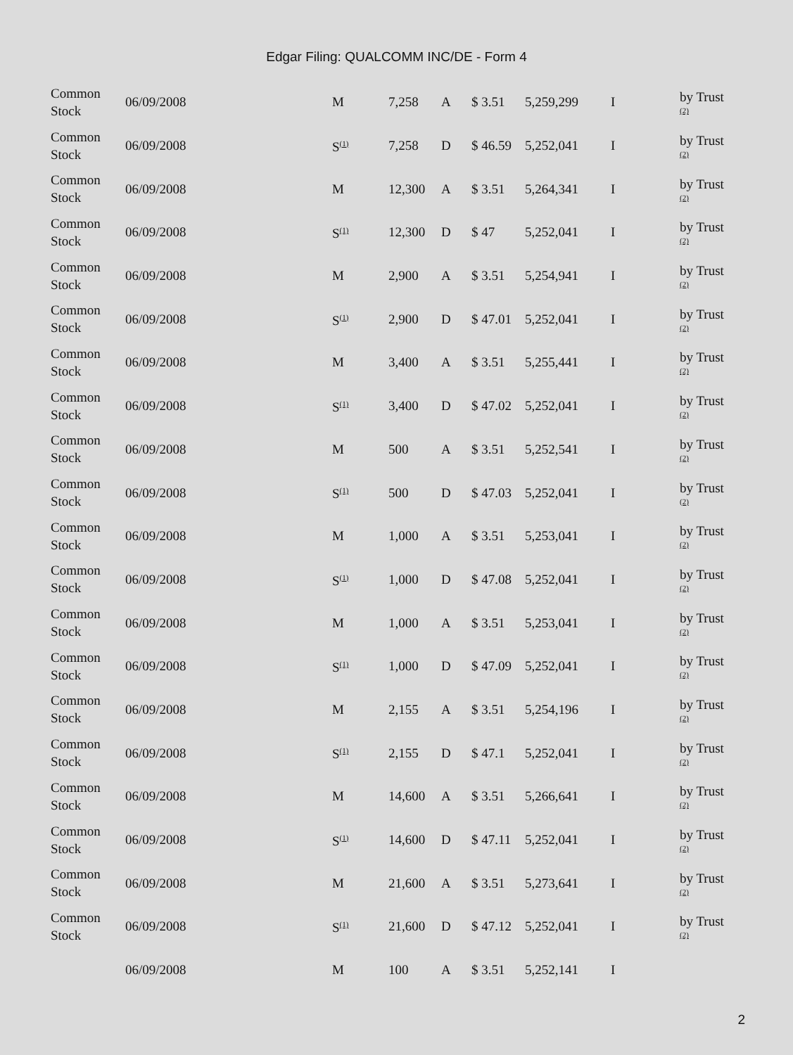Edgar Filing: QUALCOMM INC/DE - Form 4
| Common Stock | 06/09/2008 | M | 7,258 | A | $ 3.51 | 5,259,299 | I | by Trust<sup>(2)</sup> |
| Common Stock | 06/09/2008 | S<sup>(1)</sup> | 7,258 | D | $ 46.59 | 5,252,041 | I | by Trust<sup>(2)</sup> |
| Common Stock | 06/09/2008 | M | 12,300 | A | $ 3.51 | 5,264,341 | I | by Trust<sup>(2)</sup> |
| Common Stock | 06/09/2008 | S<sup>(1)</sup> | 12,300 | D | $ 47 | 5,252,041 | I | by Trust<sup>(2)</sup> |
| Common Stock | 06/09/2008 | M | 2,900 | A | $ 3.51 | 5,254,941 | I | by Trust<sup>(2)</sup> |
| Common Stock | 06/09/2008 | S<sup>(1)</sup> | 2,900 | D | $ 47.01 | 5,252,041 | I | by Trust<sup>(2)</sup> |
| Common Stock | 06/09/2008 | M | 3,400 | A | $ 3.51 | 5,255,441 | I | by Trust<sup>(2)</sup> |
| Common Stock | 06/09/2008 | S<sup>(1)</sup> | 3,400 | D | $ 47.02 | 5,252,041 | I | by Trust<sup>(2)</sup> |
| Common Stock | 06/09/2008 | M | 500 | A | $ 3.51 | 5,252,541 | I | by Trust<sup>(2)</sup> |
| Common Stock | 06/09/2008 | S<sup>(1)</sup> | 500 | D | $ 47.03 | 5,252,041 | I | by Trust<sup>(2)</sup> |
| Common Stock | 06/09/2008 | M | 1,000 | A | $ 3.51 | 5,253,041 | I | by Trust<sup>(2)</sup> |
| Common Stock | 06/09/2008 | S<sup>(1)</sup> | 1,000 | D | $ 47.08 | 5,252,041 | I | by Trust<sup>(2)</sup> |
| Common Stock | 06/09/2008 | M | 1,000 | A | $ 3.51 | 5,253,041 | I | by Trust<sup>(2)</sup> |
| Common Stock | 06/09/2008 | S<sup>(1)</sup> | 1,000 | D | $ 47.09 | 5,252,041 | I | by Trust<sup>(2)</sup> |
| Common Stock | 06/09/2008 | M | 2,155 | A | $ 3.51 | 5,254,196 | I | by Trust<sup>(2)</sup> |
| Common Stock | 06/09/2008 | S<sup>(1)</sup> | 2,155 | D | $ 47.1 | 5,252,041 | I | by Trust<sup>(2)</sup> |
| Common Stock | 06/09/2008 | M | 14,600 | A | $ 3.51 | 5,266,641 | I | by Trust<sup>(2)</sup> |
| Common Stock | 06/09/2008 | S<sup>(1)</sup> | 14,600 | D | $ 47.11 | 5,252,041 | I | by Trust<sup>(2)</sup> |
| Common Stock | 06/09/2008 | M | 21,600 | A | $ 3.51 | 5,273,641 | I | by Trust<sup>(2)</sup> |
| Common Stock | 06/09/2008 | S<sup>(1)</sup> | 21,600 | D | $ 47.12 | 5,252,041 | I | by Trust<sup>(2)</sup> |
| | 06/09/2008 | M | 100 | A | $ 3.51 | 5,252,141 | I | |
2